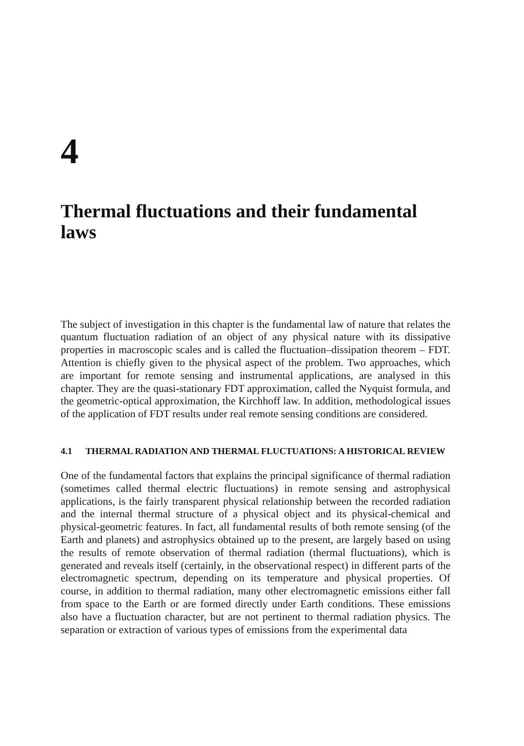4
Thermal fluctuations and their fundamental laws
The subject of investigation in this chapter is the fundamental law of nature that relates the quantum fluctuation radiation of an object of any physical nature with its dissipative properties in macroscopic scales and is called the fluctuation–dissipation theorem – FDT. Attention is chiefly given to the physical aspect of the problem. Two approaches, which are important for remote sensing and instrumental applications, are analysed in this chapter. They are the quasi-stationary FDT approximation, called the Nyquist formula, and the geometric-optical approximation, the Kirchhoff law. In addition, methodological issues of the application of FDT results under real remote sensing conditions are considered.
4.1 THERMAL RADIATION AND THERMAL FLUCTUATIONS: A HISTORICAL REVIEW
One of the fundamental factors that explains the principal significance of thermal radiation (sometimes called thermal electric fluctuations) in remote sensing and astrophysical applications, is the fairly transparent physical relationship between the recorded radiation and the internal thermal structure of a physical object and its physical-chemical and physical-geometric features. In fact, all fundamental results of both remote sensing (of the Earth and planets) and astrophysics obtained up to the present, are largely based on using the results of remote observation of thermal radiation (thermal fluctuations), which is generated and reveals itself (certainly, in the observational respect) in different parts of the electromagnetic spectrum, depending on its temperature and physical properties. Of course, in addition to thermal radiation, many other electromagnetic emissions either fall from space to the Earth or are formed directly under Earth conditions. These emissions also have a fluctuation character, but are not pertinent to thermal radiation physics. The separation or extraction of various types of emissions from the experimental data